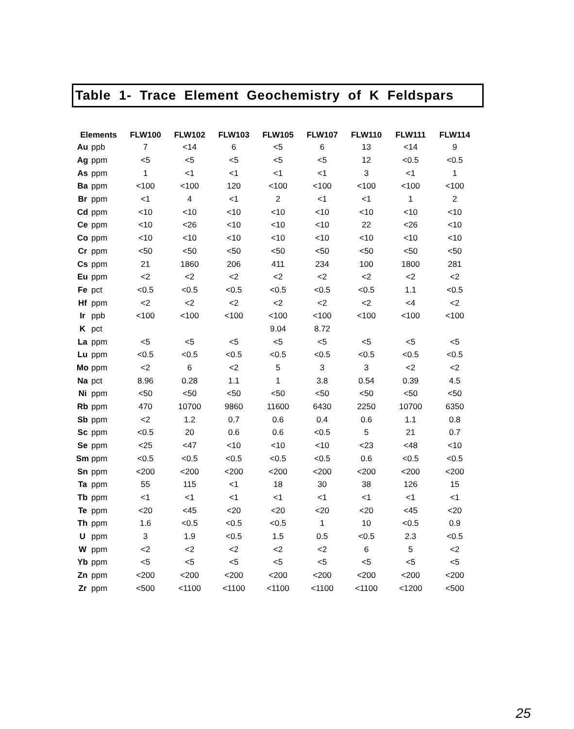Table 1- Trace Element Geochemistry of K Feldspars
| Elements | | FLW100 | FLW102 | FLW103 | FLW105 | FLW107 | FLW110 | FLW111 | FLW114 |
| --- | --- | --- | --- | --- | --- | --- | --- | --- | --- |
| Au | ppb | 7 | <14 | 6 | <5 | 6 | 13 | <14 | 9 |
| Ag | ppm | <5 | <5 | <5 | <5 | <5 | 12 | <0.5 | <0.5 |
| As | ppm | 1 | <1 | <1 | <1 | <1 | 3 | <1 | 1 |
| Ba | ppm | <100 | <100 | 120 | <100 | <100 | <100 | <100 | <100 |
| Br | ppm | <1 | 4 | <1 | 2 | <1 | <1 | 1 | 2 |
| Cd | ppm | <10 | <10 | <10 | <10 | <10 | <10 | <10 | <10 |
| Ce | ppm | <10 | <26 | <10 | <10 | <10 | 22 | <26 | <10 |
| Co | ppm | <10 | <10 | <10 | <10 | <10 | <10 | <10 | <10 |
| Cr | ppm | <50 | <50 | <50 | <50 | <50 | <50 | <50 | <50 |
| Cs | ppm | 21 | 1860 | 206 | 411 | 234 | 100 | 1800 | 281 |
| Eu | ppm | <2 | <2 | <2 | <2 | <2 | <2 | <2 | <2 |
| Fe | pct | <0.5 | <0.5 | <0.5 | <0.5 | <0.5 | <0.5 | 1.1 | <0.5 |
| Hf | ppm | <2 | <2 | <2 | <2 | <2 | <2 | <4 | <2 |
| Ir | ppb | <100 | <100 | <100 | <100 | <100 | <100 | <100 | <100 |
| K | pct | | | | 9.04 | 8.72 | | | |
| La | ppm | <5 | <5 | <5 | <5 | <5 | <5 | <5 | <5 |
| Lu | ppm | <0.5 | <0.5 | <0.5 | <0.5 | <0.5 | <0.5 | <0.5 | <0.5 |
| Mo | ppm | <2 | 6 | <2 | 5 | 3 | 3 | <2 | <2 |
| Na | pct | 8.96 | 0.28 | 1.1 | 1 | 3.8 | 0.54 | 0.39 | 4.5 |
| Ni | ppm | <50 | <50 | <50 | <50 | <50 | <50 | <50 | <50 |
| Rb | ppm | 470 | 10700 | 9860 | 11600 | 6430 | 2250 | 10700 | 6350 |
| Sb | ppm | <2 | 1.2 | 0.7 | 0.6 | 0.4 | 0.6 | 1.1 | 0.8 |
| Sc | ppm | <0.5 | 20 | 0.6 | 0.6 | <0.5 | 5 | 21 | 0.7 |
| Se | ppm | <25 | <47 | <10 | <10 | <10 | <23 | <48 | <10 |
| Sm | ppm | <0.5 | <0.5 | <0.5 | <0.5 | <0.5 | 0.6 | <0.5 | <0.5 |
| Sn | ppm | <200 | <200 | <200 | <200 | <200 | <200 | <200 | <200 |
| Ta | ppm | 55 | 115 | <1 | 18 | 30 | 38 | 126 | 15 |
| Tb | ppm | <1 | <1 | <1 | <1 | <1 | <1 | <1 | <1 |
| Te | ppm | <20 | <45 | <20 | <20 | <20 | <20 | <45 | <20 |
| Th | ppm | 1.6 | <0.5 | <0.5 | <0.5 | 1 | 10 | <0.5 | 0.9 |
| U | ppm | 3 | 1.9 | <0.5 | 1.5 | 0.5 | <0.5 | 2.3 | <0.5 |
| W | ppm | <2 | <2 | <2 | <2 | <2 | 6 | 5 | <2 |
| Yb | ppm | <5 | <5 | <5 | <5 | <5 | <5 | <5 | <5 |
| Zn | ppm | <200 | <200 | <200 | <200 | <200 | <200 | <200 | <200 |
| Zr | ppm | <500 | <1100 | <1100 | <1100 | <1100 | <1100 | <1200 | <500 |
25